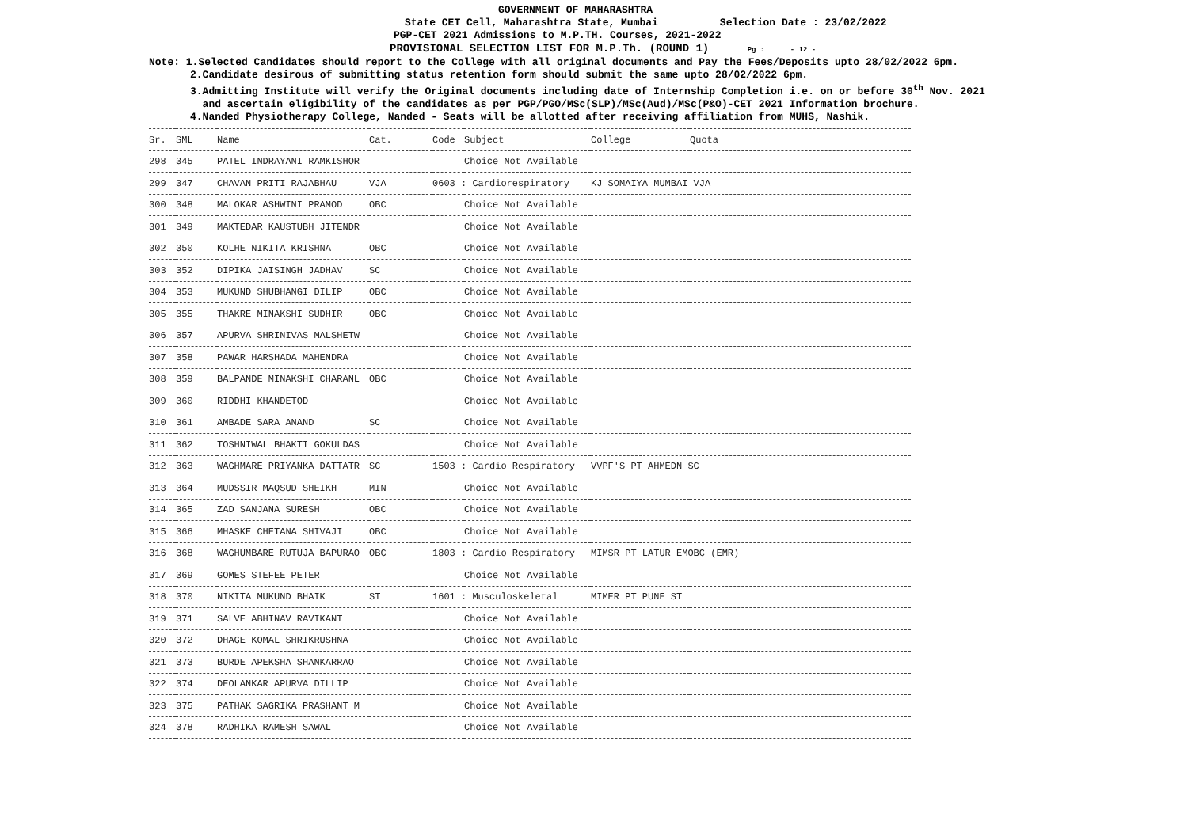GOVERNMENT OF MAHARASHTRA
State CET Cell, Maharashtra State, Mumbai Selection Date : 23/02/2022
PGP-CET 2021 Admissions to M.P.TH. Courses, 2021-2022
PROVISIONAL SELECTION LIST FOR M.P.Th. (ROUND 1) Pg : - 12 -
Note: 1.Selected Candidates should report to the College with all original documents and Pay the Fees/Deposits upto 28/02/2022 6pm.
2.Candidate desirous of submitting status retention form should submit the same upto 28/02/2022 6pm.
3.Admitting Institute will verify the Original documents including date of Internship Completion i.e. on or before 30<sup>th</sup> Nov. 2021
and ascertain eligibility of the candidates as per PGP/PGO/MSc(SLP)/MSc(Aud)/MSc(P&O)-CET 2021 Information brochure.
4.Nanded Physiotherapy College, Nanded - Seats will be allotted after receiving affiliation from MUHS, Nashik.
| Sr. | SML | Name | Cat. | Code | Subject | College | Quota |
| --- | --- | --- | --- | --- | --- | --- | --- |
| 298 | 345 | PATEL INDRAYANI RAMKISHOR | | | Choice Not Available | | |
| 299 | 347 | CHAVAN PRITI RAJABHAU | VJA | 0603 : Cardiorespiratory | | KJ SOMAIYA MUMBAI VJA | |
| 300 | 348 | MALOKAR ASHWINI PRAMOD | OBC | | Choice Not Available | | |
| 301 | 349 | MAKTEDAR KAUSTUBH JITENDR | | | Choice Not Available | | |
| 302 | 350 | KOLHE NIKITA KRISHNA | OBC | | Choice Not Available | | |
| 303 | 352 | DIPIKA JAISINGH JADHAV | SC | | Choice Not Available | | |
| 304 | 353 | MUKUND SHUBHANGI DILIP | OBC | | Choice Not Available | | |
| 305 | 355 | THAKRE MINAKSHI SUDHIR | OBC | | Choice Not Available | | |
| 306 | 357 | APURVA SHRINIVAS MALSHETW | | | Choice Not Available | | |
| 307 | 358 | PAWAR HARSHADA MAHENDRA | | | Choice Not Available | | |
| 308 | 359 | BALPANDE MINAKSHI CHARANL | OBC | | Choice Not Available | | |
| 309 | 360 | RIDDHI KHANDETOD | | | Choice Not Available | | |
| 310 | 361 | AMBADE SARA ANAND | SC | | Choice Not Available | | |
| 311 | 362 | TOSHNIWAL BHAKTI GOKULDAS | | | Choice Not Available | | |
| 312 | 363 | WAGHMARE PRIYANKA DATTATR | SC | 1503 : Cardio Respiratory | | VVPF'S PT AHMEDN SC | |
| 313 | 364 | MUDSSIR MAQSUD SHEIKH | MIN | | Choice Not Available | | |
| 314 | 365 | ZAD SANJANA SURESH | OBC | | Choice Not Available | | |
| 315 | 366 | MHASKE CHETANA SHIVAJI | OBC | | Choice Not Available | | |
| 316 | 368 | WAGHUMBARE RUTUJA BAPURAO | OBC | 1803 : Cardio Respiratory | | MIMSR PT LATUR EMOBC (EMR) | |
| 317 | 369 | GOMES STEFEE PETER | | | Choice Not Available | | |
| 318 | 370 | NIKITA MUKUND BHAIK | ST | 1601 : Musculoskeletal | | MIMER PT PUNE ST | |
| 319 | 371 | SALVE ABHINAV RAVIKANT | | | Choice Not Available | | |
| 320 | 372 | DHAGE KOMAL SHRIKRUSHNA | | | Choice Not Available | | |
| 321 | 373 | BURDE APEKSHA SHANKARRAO | | | Choice Not Available | | |
| 322 | 374 | DEOLANKAR APURVA DILLIP | | | Choice Not Available | | |
| 323 | 375 | PATHAK SAGRIKA PRASHANT M | | | Choice Not Available | | |
| 324 | 378 | RADHIKA RAMESH SAWAL | | | Choice Not Available | | |